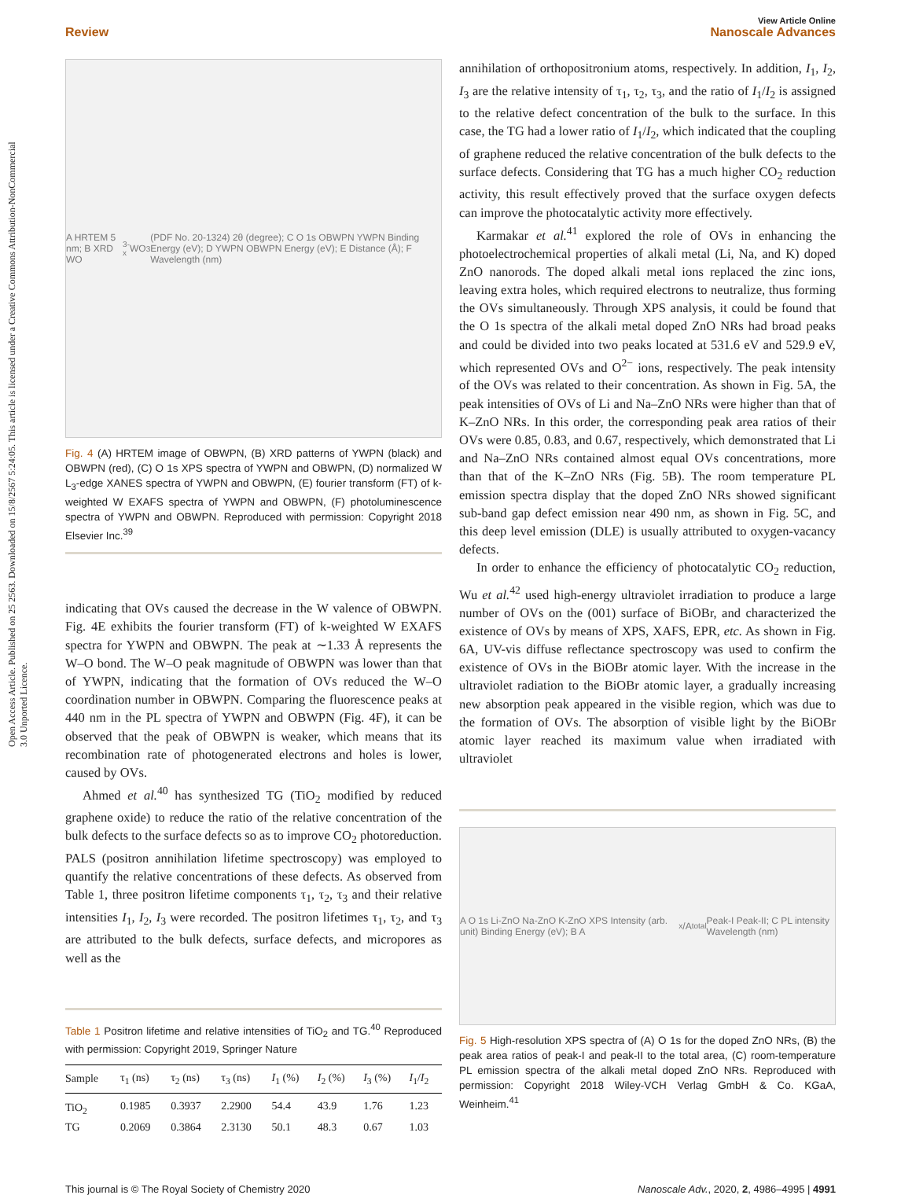Open Access Article. Published on 25 2563. Downloaded on 15/8/2567 5:24:05. This article is licensed under a Creative Commons Attribution-NonCommercial 3.0 Unported Licence.
View Article Online
Review Nanoscale Advances
A HRTEM 5 nm; B XRD WO<sub>3-x</sub> WO<sub>3</sub> (PDF No. 20-1324) 2θ (degree); C O 1s OBWPN YWPN Binding Energy (eV); D YWPN OBWPN Energy (eV); E Distance (Å); F Wavelength (nm)
Fig. 4 (A) HRTEM image of OBWPN, (B) XRD patterns of YWPN (black) and OBWPN (red), (C) O 1s XPS spectra of YWPN and OBWPN, (D) normalized W L<sub>3</sub>-edge XANES spectra of YWPN and OBWPN, (E) fourier transform (FT) of k-weighted W EXAFS spectra of YWPN and OBWPN, (F) photoluminescence spectra of YWPN and OBWPN. Reproduced with permission: Copyright 2018 Elsevier Inc.<sup>39</sup>
indicating that OVs caused the decrease in the W valence of OBWPN. Fig. 4E exhibits the fourier transform (FT) of k-weighted W EXAFS spectra for YWPN and OBWPN. The peak at ∼1.33 Å represents the W–O bond. The W–O peak magnitude of OBWPN was lower than that of YWPN, indicating that the formation of OVs reduced the W–O coordination number in OBWPN. Comparing the fluorescence peaks at 440 nm in the PL spectra of YWPN and OBWPN (Fig. 4F), it can be observed that the peak of OBWPN is weaker, which means that its recombination rate of photogenerated electrons and holes is lower, caused by OVs.
Ahmed et al.<sup>40</sup> has synthesized TG (TiO<sub>2</sub> modified by reduced graphene oxide) to reduce the ratio of the relative concentration of the bulk defects to the surface defects so as to improve CO<sub>2</sub> photoreduction. PALS (positron annihilation lifetime spectroscopy) was employed to quantify the relative concentrations of these defects. As observed from Table 1, three positron lifetime components τ<sub>1</sub>, τ<sub>2</sub>, τ<sub>3</sub> and their relative intensities I<sub>1</sub>, I<sub>2</sub>, I<sub>3</sub> were recorded. The positron lifetimes τ<sub>1</sub>, τ<sub>2</sub>, and τ<sub>3</sub> are attributed to the bulk defects, surface defects, and micropores as well as the
Table 1 Positron lifetime and relative intensities of TiO<sub>2</sub> and TG.<sup>40</sup> Reproduced with permission: Copyright 2019, Springer Nature
| Sample | τ<sub>1</sub> (ns) | τ<sub>2</sub> (ns) | τ<sub>3</sub> (ns) | I<sub>1</sub> (%) | I<sub>2</sub> (%) | I<sub>3</sub> (%) | I<sub>1</sub>/ I<sub>2</sub> |
| --- | --- | --- | --- | --- | --- | --- | --- |
| TiO<sub>2</sub> | 0.1985 | 0.3937 | 2.2900 | 54.4 | 43.9 | 1.76 | 1.23 |
| TG | 0.2069 | 0.3864 | 2.3130 | 50.1 | 48.3 | 0.67 | 1.03 |
annihilation of orthopositronium atoms, respectively. In addition, I<sub>1</sub>, I<sub>2</sub>, I<sub>3</sub> are the relative intensity of τ<sub>1</sub>, τ<sub>2</sub>, τ<sub>3</sub>, and the ratio of I<sub>1</sub>/I<sub>2</sub> is assigned to the relative defect concentration of the bulk to the surface. In this case, the TG had a lower ratio of I<sub>1</sub>/I<sub>2</sub>, which indicated that the coupling of graphene reduced the relative concentration of the bulk defects to the surface defects. Considering that TG has a much higher CO<sub>2</sub> reduction activity, this result effectively proved that the surface oxygen defects can improve the photocatalytic activity more effectively.
Karmakar et al.<sup>41</sup> explored the role of OVs in enhancing the photoelectrochemical properties of alkali metal (Li, Na, and K) doped ZnO nanorods. The doped alkali metal ions replaced the zinc ions, leaving extra holes, which required electrons to neutralize, thus forming the OVs simultaneously. Through XPS analysis, it could be found that the O 1s spectra of the alkali metal doped ZnO NRs had broad peaks and could be divided into two peaks located at 531.6 eV and 529.9 eV, which represented OVs and O<sup>2−</sup> ions, respectively. The peak intensity of the OVs was related to their concentration. As shown in Fig. 5A, the peak intensities of OVs of Li and Na–ZnO NRs were higher than that of K–ZnO NRs. In this order, the corresponding peak area ratios of their OVs were 0.85, 0.83, and 0.67, respectively, which demonstrated that Li and Na–ZnO NRs contained almost equal OVs concentrations, more than that of the K–ZnO NRs (Fig. 5B). The room temperature PL emission spectra display that the doped ZnO NRs showed significant sub-band gap defect emission near 490 nm, as shown in Fig. 5C, and this deep level emission (DLE) is usually attributed to oxygen-vacancy defects.
In order to enhance the efficiency of photocatalytic CO<sub>2</sub> reduction, Wu et al.<sup>42</sup> used high-energy ultraviolet irradiation to produce a large number of OVs on the (001) surface of BiOBr, and characterized the existence of OVs by means of XPS, XAFS, EPR, etc. As shown in Fig. 6A, UV-vis diffuse reflectance spectroscopy was used to confirm the existence of OVs in the BiOBr atomic layer. With the increase in the ultraviolet radiation to the BiOBr atomic layer, a gradually increasing new absorption peak appeared in the visible region, which was due to the formation of OVs. The absorption of visible light by the BiOBr atomic layer reached its maximum value when irradiated with ultraviolet
A O 1s Li-ZnO Na-ZnO K-ZnO XPS Intensity (arb. unit) Binding Energy (eV); B A<sub>x</sub>/A<sub>total</sub> Peak-I Peak-II; C PL intensity Wavelength (nm)
Fig. 5 High-resolution XPS spectra of (A) O 1s for the doped ZnO NRs, (B) the peak area ratios of peak-I and peak-II to the total area, (C) room-temperature PL emission spectra of the alkali metal doped ZnO NRs. Reproduced with permission: Copyright 2018 Wiley-VCH Verlag GmbH & Co. KGaA, Weinheim.<sup>41</sup>
This journal is © The Royal Society of Chemistry 2020 Nanoscale Adv., 2020, 2, 4986–4995 | 4991